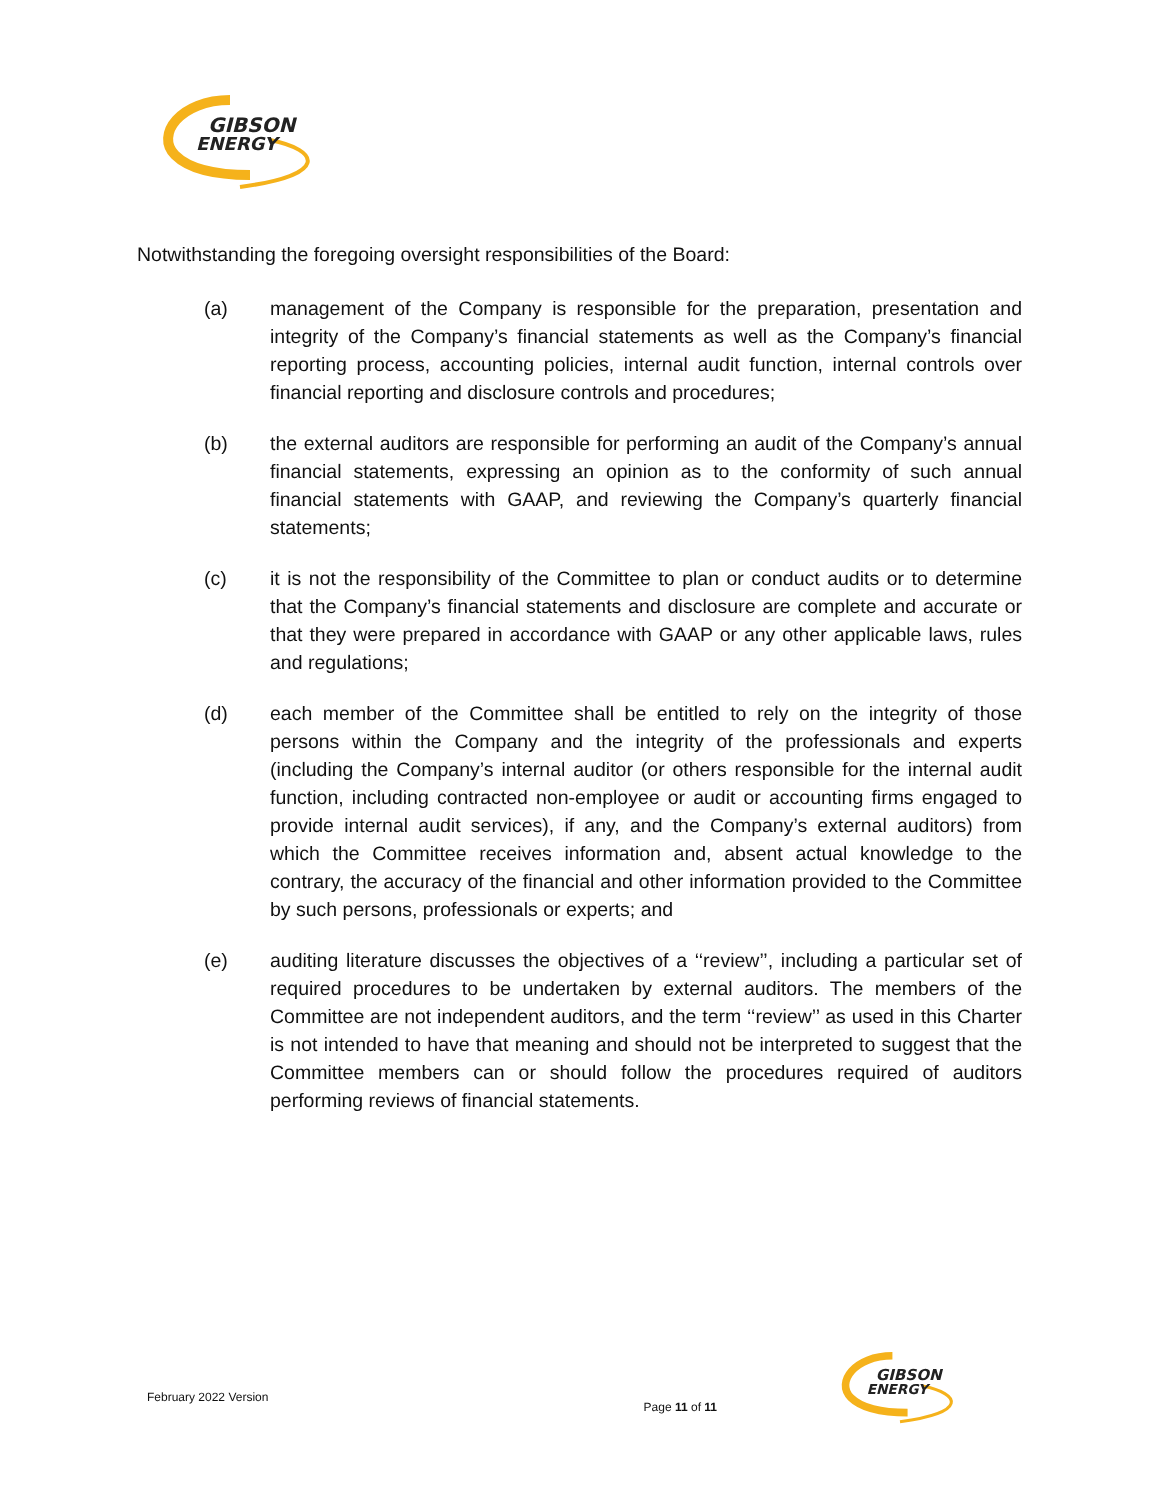GIBSON
ENERGY
Notwithstanding the foregoing oversight responsibilities of the Board:
(a) management of the Company is responsible for the preparation, presentation and integrity of the Company’s financial statements as well as the Company’s financial reporting process, accounting policies, internal audit function, internal controls over financial reporting and disclosure controls and procedures;
(b) the external auditors are responsible for performing an audit of the Company’s annual financial statements, expressing an opinion as to the conformity of such annual financial statements with GAAP, and reviewing the Company’s quarterly financial statements;
(c) it is not the responsibility of the Committee to plan or conduct audits or to determine that the Company’s financial statements and disclosure are complete and accurate or that they were prepared in accordance with GAAP or any other applicable laws, rules and regulations;
(d) each member of the Committee shall be entitled to rely on the integrity of those persons within the Company and the integrity of the professionals and experts (including the Company’s internal auditor (or others responsible for the internal audit function, including contracted non-employee or audit or accounting firms engaged to provide internal audit services), if any, and the Company’s external auditors) from which the Committee receives information and, absent actual knowledge to the contrary, the accuracy of the financial and other information provided to the Committee by such persons, professionals or experts; and
(e) auditing literature discusses the objectives of a ‘‘review’’, including a particular set of required procedures to be undertaken by external auditors. The members of the Committee are not independent auditors, and the term ‘‘review’’ as used in this Charter is not intended to have that meaning and should not be interpreted to suggest that the Committee members can or should follow the procedures required of auditors performing reviews of financial statements.
February 2022 Version Page 11 of 11
GIBSON
ENERGY